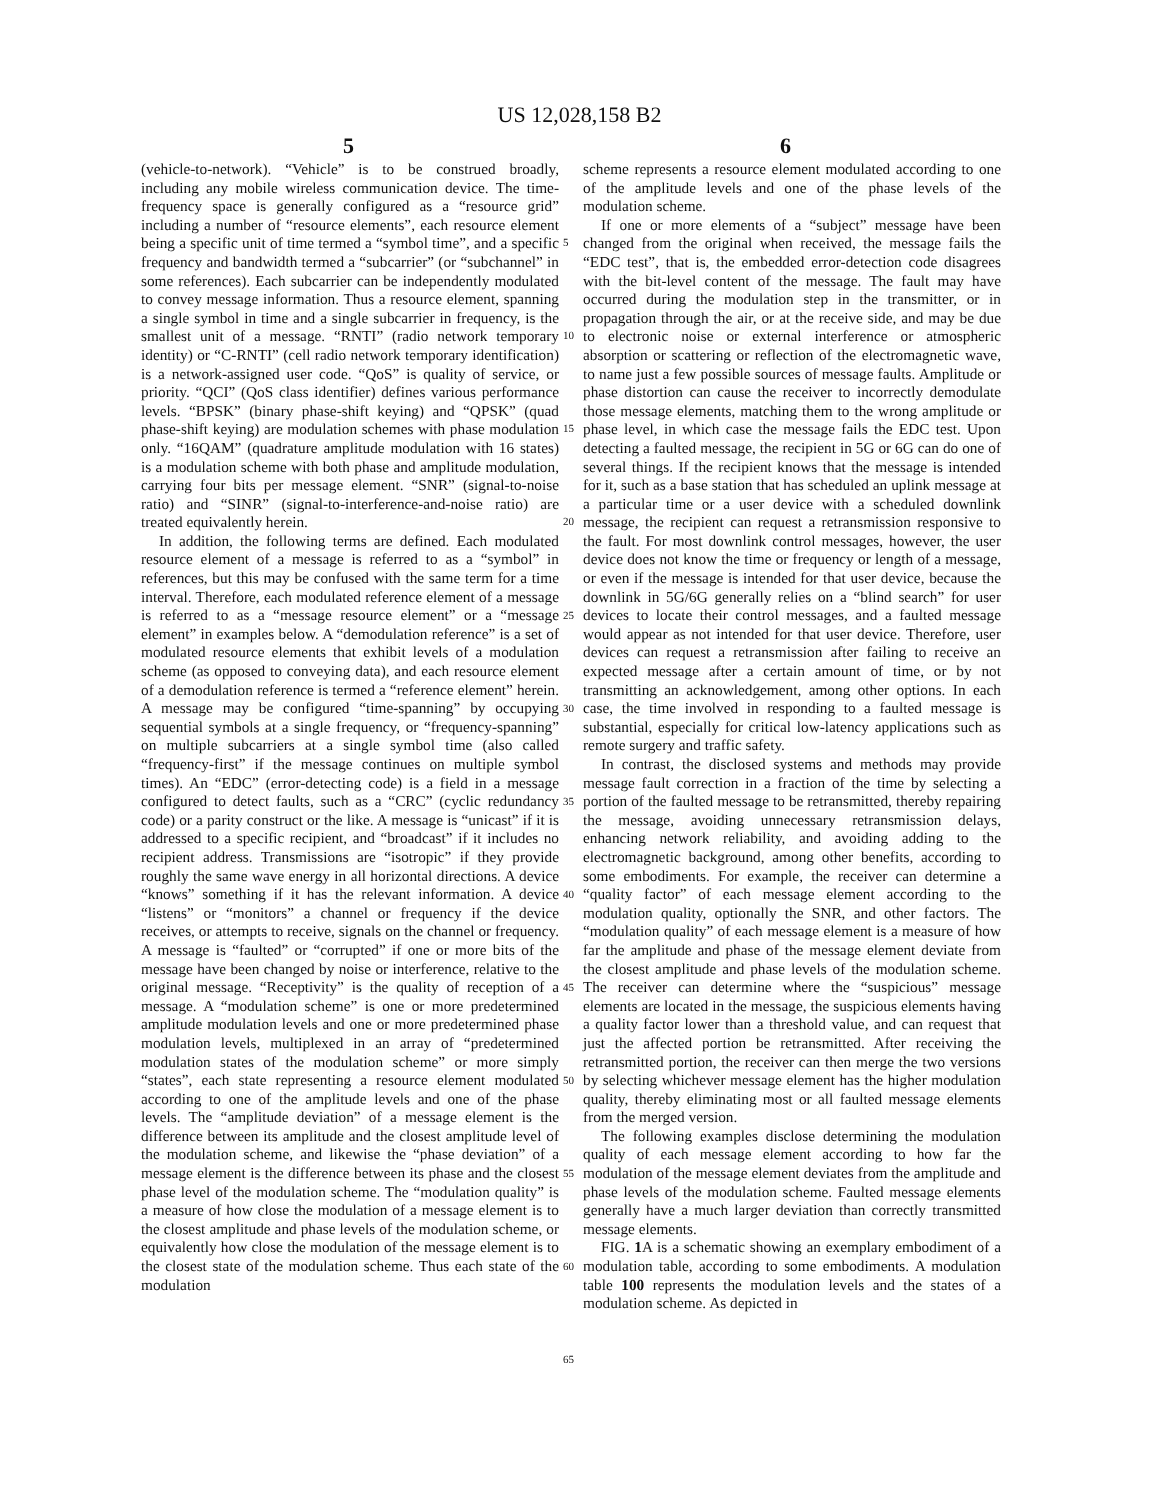US 12,028,158 B2
5 6
(vehicle-to-network). “Vehicle” is to be construed broadly, including any mobile wireless communication device. The time-frequency space is generally configured as a “resource grid” including a number of “resource elements”, each resource element being a specific unit of time termed a “symbol time”, and a specific frequency and bandwidth termed a “subcarrier” (or “subchannel” in some references). Each subcarrier can be independently modulated to convey message information. Thus a resource element, spanning a single symbol in time and a single subcarrier in frequency, is the smallest unit of a message. “RNTI” (radio network temporary identity) or “C-RNTI” (cell radio network temporary identification) is a network-assigned user code. “QoS” is quality of service, or priority. “QCI” (QoS class identifier) defines various performance levels. “BPSK” (binary phase-shift keying) and “QPSK” (quad phase-shift keying) are modulation schemes with phase modulation only. “16QAM” (quadrature amplitude modulation with 16 states) is a modulation scheme with both phase and amplitude modulation, carrying four bits per message element. “SNR” (signal-to-noise ratio) and “SINR” (signal-to-interference-and-noise ratio) are treated equivalently herein.
In addition, the following terms are defined. Each modulated resource element of a message is referred to as a “symbol” in references, but this may be confused with the same term for a time interval. Therefore, each modulated reference element of a message is referred to as a “message resource element” or a “message element” in examples below. A “demodulation reference” is a set of modulated resource elements that exhibit levels of a modulation scheme (as opposed to conveying data), and each resource element of a demodulation reference is termed a “reference element” herein. A message may be configured “time-spanning” by occupying sequential symbols at a single frequency, or “frequency-spanning” on multiple subcarriers at a single symbol time (also called “frequency-first” if the message continues on multiple symbol times). An “EDC” (error-detecting code) is a field in a message configured to detect faults, such as a “CRC” (cyclic redundancy code) or a parity construct or the like. A message is “unicast” if it is addressed to a specific recipient, and “broadcast” if it includes no recipient address. Transmissions are “isotropic” if they provide roughly the same wave energy in all horizontal directions. A device “knows” something if it has the relevant information. A device “listens” or “monitors” a channel or frequency if the device receives, or attempts to receive, signals on the channel or frequency. A message is “faulted” or “corrupted” if one or more bits of the message have been changed by noise or interference, relative to the original message. “Receptivity” is the quality of reception of a message. A “modulation scheme” is one or more predetermined amplitude modulation levels and one or more predetermined phase modulation levels, multiplexed in an array of “predetermined modulation states of the modulation scheme” or more simply “states”, each state representing a resource element modulated according to one of the amplitude levels and one of the phase levels. The “amplitude deviation” of a message element is the difference between its amplitude and the closest amplitude level of the modulation scheme, and likewise the “phase deviation” of a message element is the difference between its phase and the closest phase level of the modulation scheme. The “modulation quality” is a measure of how close the modulation of a message element is to the closest amplitude and phase levels of the modulation scheme, or equivalently how close the modulation of the message element is to the closest state of the modulation scheme. Thus each state of the modulation
5
10
15
20
25
30
35
40
45
50
55
60
65
scheme represents a resource element modulated according to one of the amplitude levels and one of the phase levels of the modulation scheme.
If one or more elements of a “subject” message have been changed from the original when received, the message fails the “EDC test”, that is, the embedded error-detection code disagrees with the bit-level content of the message. The fault may have occurred during the modulation step in the transmitter, or in propagation through the air, or at the receive side, and may be due to electronic noise or external interference or atmospheric absorption or scattering or reflection of the electromagnetic wave, to name just a few possible sources of message faults. Amplitude or phase distortion can cause the receiver to incorrectly demodulate those message elements, matching them to the wrong amplitude or phase level, in which case the message fails the EDC test. Upon detecting a faulted message, the recipient in 5G or 6G can do one of several things. If the recipient knows that the message is intended for it, such as a base station that has scheduled an uplink message at a particular time or a user device with a scheduled downlink message, the recipient can request a retransmission responsive to the fault. For most downlink control messages, however, the user device does not know the time or frequency or length of a message, or even if the message is intended for that user device, because the downlink in 5G/6G generally relies on a “blind search” for user devices to locate their control messages, and a faulted message would appear as not intended for that user device. Therefore, user devices can request a retransmission after failing to receive an expected message after a certain amount of time, or by not transmitting an acknowledgement, among other options. In each case, the time involved in responding to a faulted message is substantial, especially for critical low-latency applications such as remote surgery and traffic safety.
In contrast, the disclosed systems and methods may provide message fault correction in a fraction of the time by selecting a portion of the faulted message to be retransmitted, thereby repairing the message, avoiding unnecessary retransmission delays, enhancing network reliability, and avoiding adding to the electromagnetic background, among other benefits, according to some embodiments. For example, the receiver can determine a “quality factor” of each message element according to the modulation quality, optionally the SNR, and other factors. The “modulation quality” of each message element is a measure of how far the amplitude and phase of the message element deviate from the closest amplitude and phase levels of the modulation scheme. The receiver can determine where the “suspicious” message elements are located in the message, the suspicious elements having a quality factor lower than a threshold value, and can request that just the affected portion be retransmitted. After receiving the retransmitted portion, the receiver can then merge the two versions by selecting whichever message element has the higher modulation quality, thereby eliminating most or all faulted message elements from the merged version.
The following examples disclose determining the modulation quality of each message element according to how far the modulation of the message element deviates from the amplitude and phase levels of the modulation scheme. Faulted message elements generally have a much larger deviation than correctly transmitted message elements.
FIG. 1 A is a schematic showing an exemplary embodiment of a modulation table, according to some embodiments. A modulation table 100 represents the modulation levels and the states of a modulation scheme. As depicted in